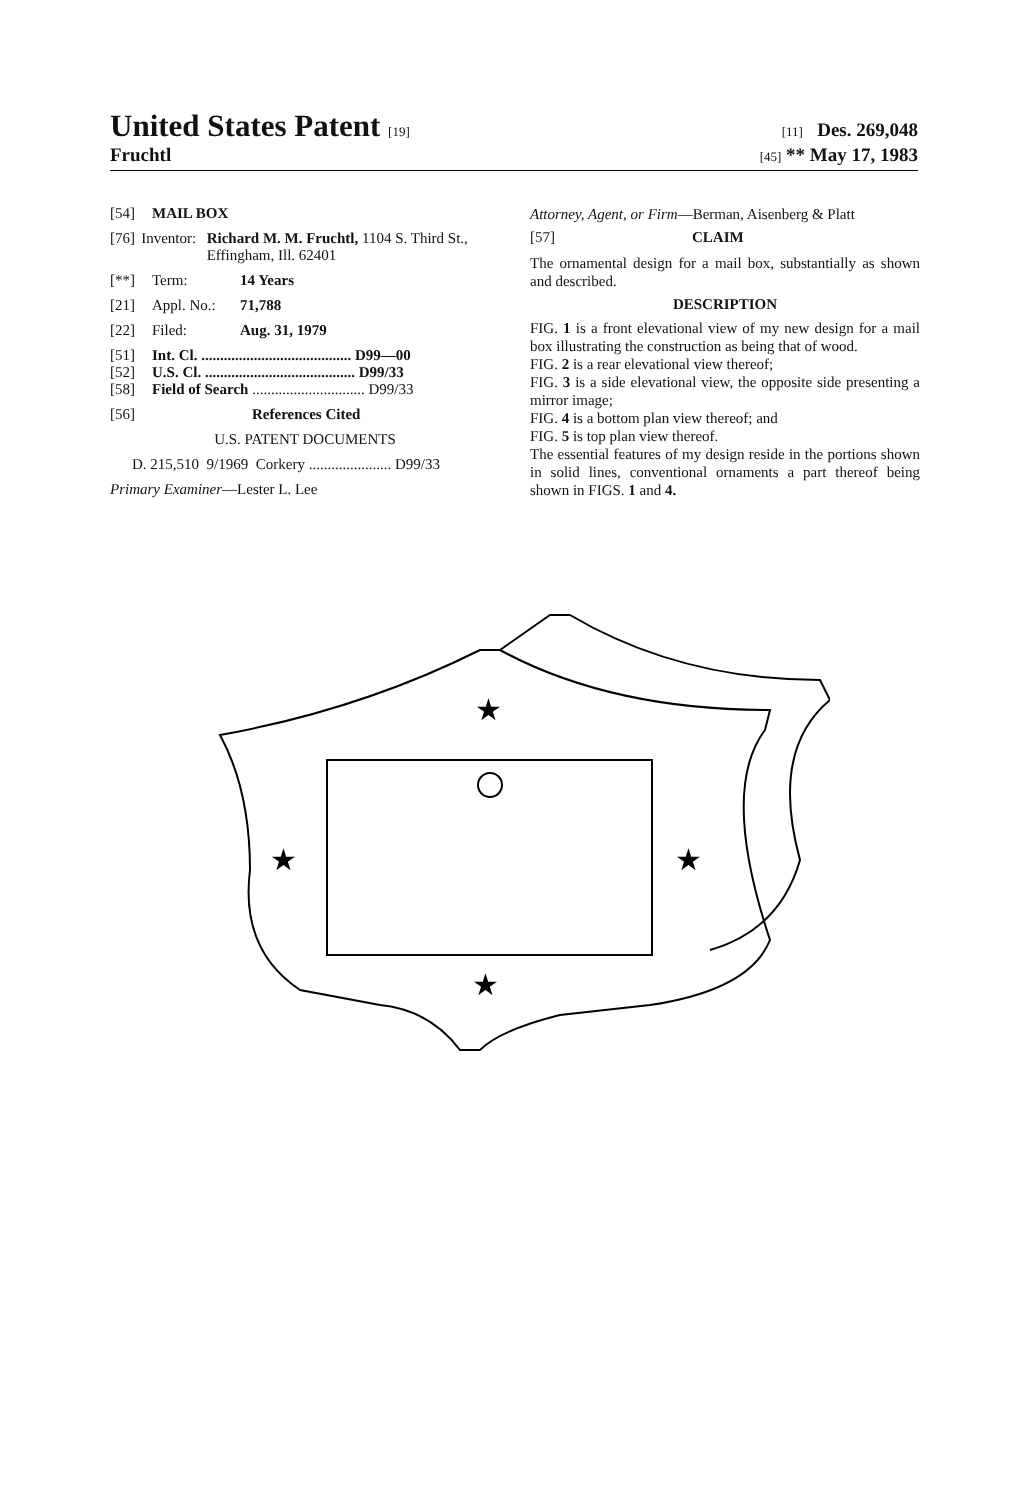United States Patent [19] [11] Des. 269,048
Fruchtl [45] ** May 17, 1983
[54] MAIL BOX
[76] Inventor: Richard M. M. Fruchtl, 1104 S. Third St., Effingham, Ill. 62401
[**] Term: 14 Years
[21] Appl. No.: 71,788
[22] Filed: Aug. 31, 1979
[51] Int. Cl. ........................................ D99—00
[52] U.S. Cl. ........................................ D99/33
[58] Field of Search .............................. D99/33
[56] References Cited
U.S. PATENT DOCUMENTS
D. 215,510 9/1969 Corkery ...................... D99/33
Primary Examiner—Lester L. Lee
Attorney, Agent, or Firm—Berman, Aisenberg & Platt
[57] CLAIM
The ornamental design for a mail box, substantially as shown and described.
DESCRIPTION
FIG. 1 is a front elevational view of my new design for a mail box illustrating the construction as being that of wood.
FIG. 2 is a rear elevational view thereof;
FIG. 3 is a side elevational view, the opposite side presenting a mirror image;
FIG. 4 is a bottom plan view thereof; and
FIG. 5 is top plan view thereof.
The essential features of my design reside in the portions shown in solid lines, conventional ornaments a part thereof being shown in FIGS. 1 and 4.
★
★
★
★